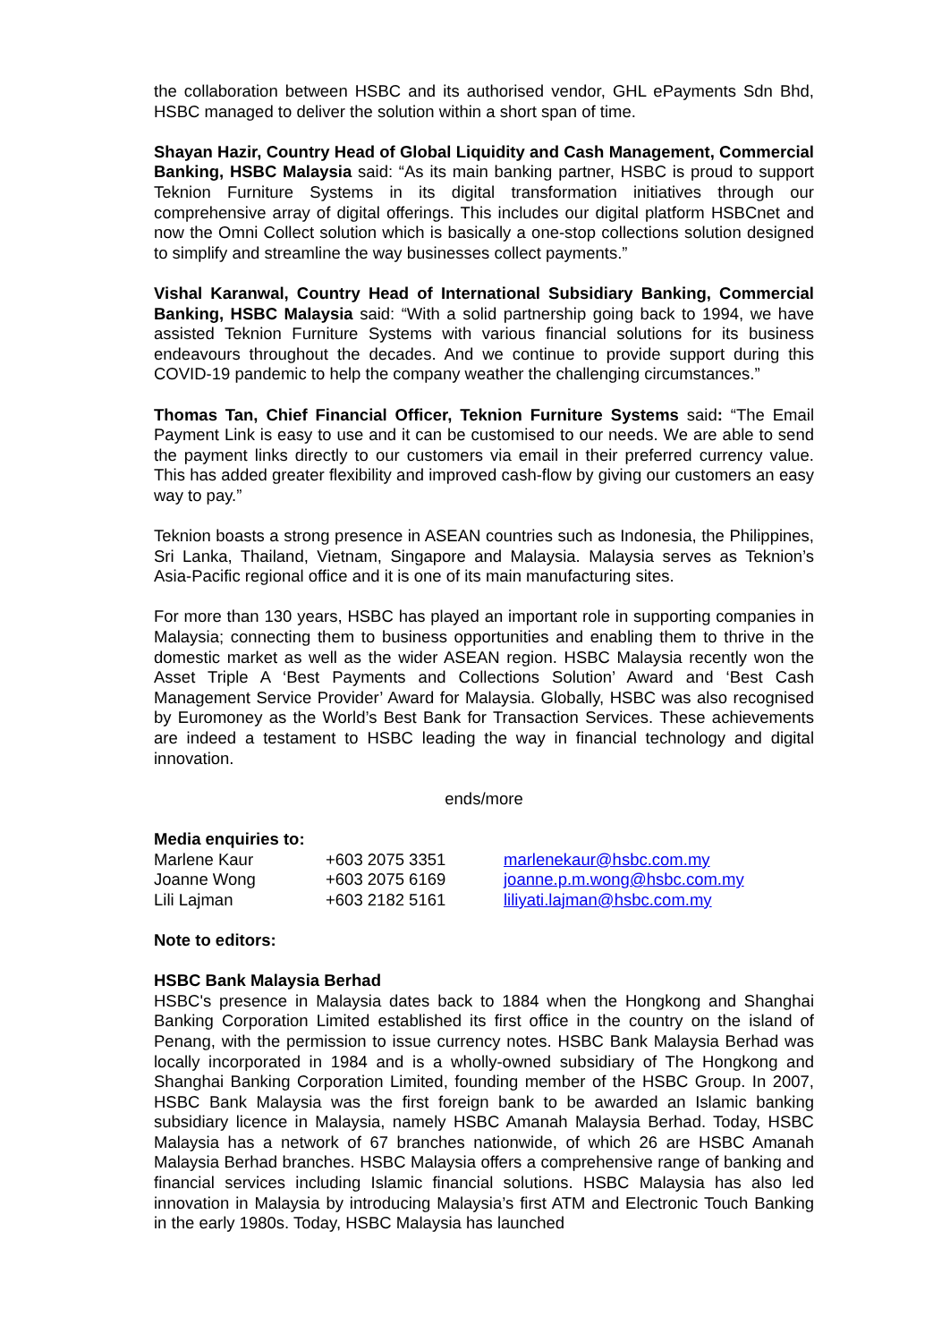the collaboration between HSBC and its authorised vendor, GHL ePayments Sdn Bhd, HSBC managed to deliver the solution within a short span of time.
Shayan Hazir, Country Head of Global Liquidity and Cash Management, Commercial Banking, HSBC Malaysia said: “As its main banking partner, HSBC is proud to support Teknion Furniture Systems in its digital transformation initiatives through our comprehensive array of digital offerings. This includes our digital platform HSBCnet and now the Omni Collect solution which is basically a one-stop collections solution designed to simplify and streamline the way businesses collect payments.”
Vishal Karanwal, Country Head of International Subsidiary Banking, Commercial Banking, HSBC Malaysia said: “With a solid partnership going back to 1994, we have assisted Teknion Furniture Systems with various financial solutions for its business endeavours throughout the decades. And we continue to provide support during this COVID-19 pandemic to help the company weather the challenging circumstances.”
Thomas Tan, Chief Financial Officer, Teknion Furniture Systems said: “The Email Payment Link is easy to use and it can be customised to our needs. We are able to send the payment links directly to our customers via email in their preferred currency value. This has added greater flexibility and improved cash-flow by giving our customers an easy way to pay.”
Teknion boasts a strong presence in ASEAN countries such as Indonesia, the Philippines, Sri Lanka, Thailand, Vietnam, Singapore and Malaysia. Malaysia serves as Teknion’s Asia-Pacific regional office and it is one of its main manufacturing sites.
For more than 130 years, HSBC has played an important role in supporting companies in Malaysia; connecting them to business opportunities and enabling them to thrive in the domestic market as well as the wider ASEAN region. HSBC Malaysia recently won the Asset Triple A ‘Best Payments and Collections Solution’ Award and ‘Best Cash Management Service Provider’ Award for Malaysia. Globally, HSBC was also recognised by Euromoney as the World’s Best Bank for Transaction Services. These achievements are indeed a testament to HSBC leading the way in financial technology and digital innovation.
ends/more
Media enquiries to:
| Marlene Kaur | +603 2075 3351 | marlenekaur@hsbc.com.my |
| Joanne Wong | +603 2075 6169 | joanne.p.m.wong@hsbc.com.my |
| Lili Lajman | +603 2182 5161 | liliyati.lajman@hsbc.com.my |
Note to editors:
HSBC Bank Malaysia Berhad
HSBC's presence in Malaysia dates back to 1884 when the Hongkong and Shanghai Banking Corporation Limited established its first office in the country on the island of Penang, with the permission to issue currency notes. HSBC Bank Malaysia Berhad was locally incorporated in 1984 and is a wholly-owned subsidiary of The Hongkong and Shanghai Banking Corporation Limited, founding member of the HSBC Group. In 2007, HSBC Bank Malaysia was the first foreign bank to be awarded an Islamic banking subsidiary licence in Malaysia, namely HSBC Amanah Malaysia Berhad. Today, HSBC Malaysia has a network of 67 branches nationwide, of which 26 are HSBC Amanah Malaysia Berhad branches. HSBC Malaysia offers a comprehensive range of banking and financial services including Islamic financial solutions. HSBC Malaysia has also led innovation in Malaysia by introducing Malaysia’s first ATM and Electronic Touch Banking in the early 1980s. Today, HSBC Malaysia has launched